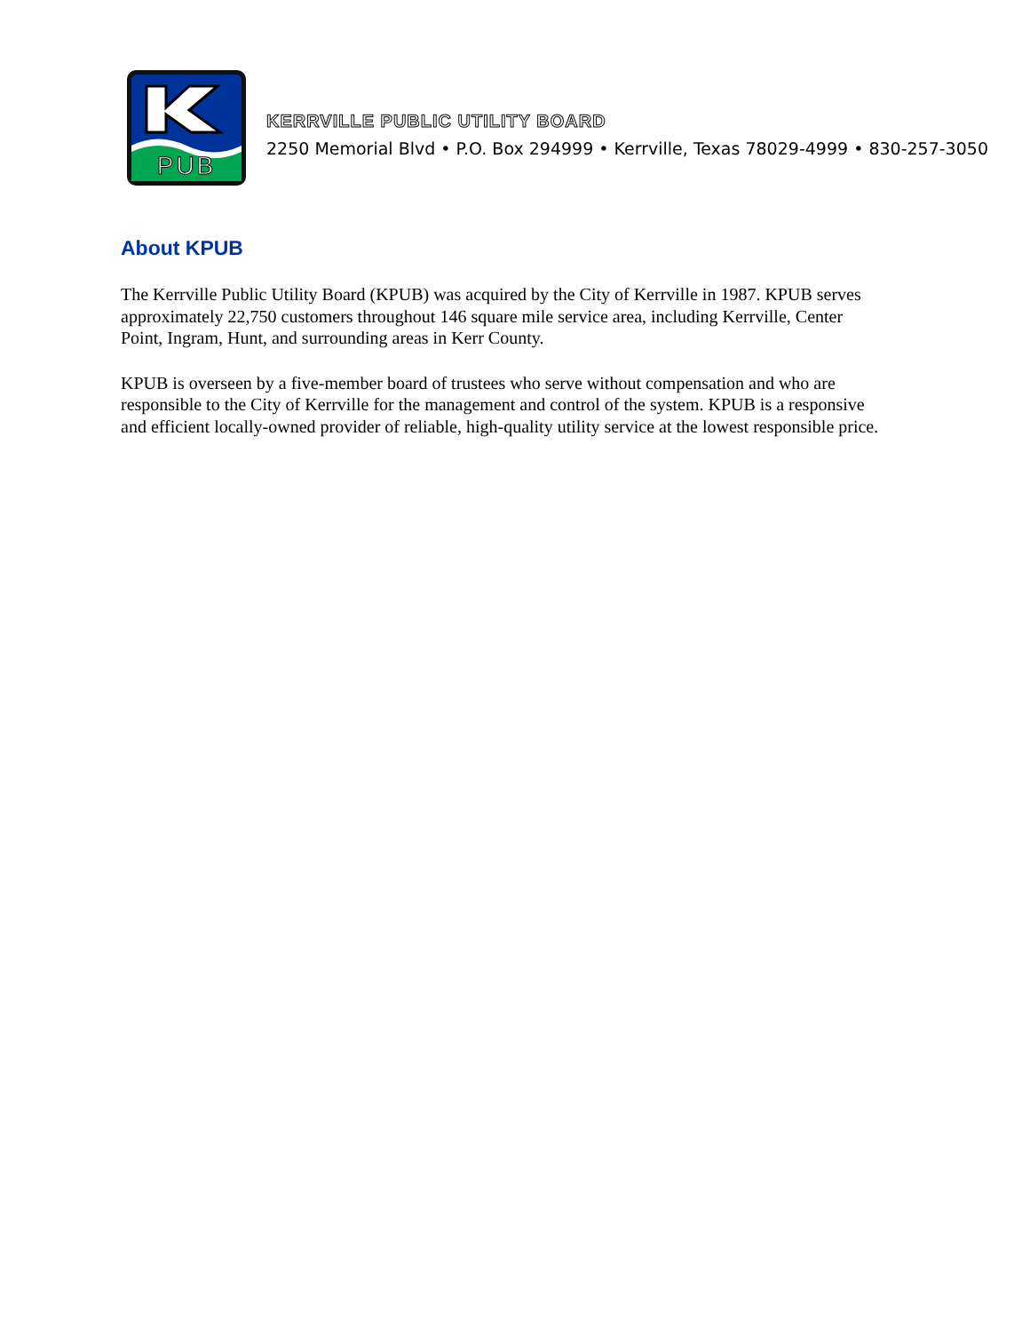PUB
KERRVILLE PUBLIC UTILITY BOARD
2250 Memorial Blvd • P.O. Box 294999 • Kerrville, Texas 78029-4999 • 830-257-3050
About KPUB
The Kerrville Public Utility Board (KPUB) was acquired by the City of Kerrville in 1987. KPUB serves approximately 22,750 customers throughout 146 square mile service area, including Kerrville, Center Point, Ingram, Hunt, and surrounding areas in Kerr County.
KPUB is overseen by a five-member board of trustees who serve without compensation and who are responsible to the City of Kerrville for the management and control of the system. KPUB is a responsive and efficient locally-owned provider of reliable, high-quality utility service at the lowest responsible price.